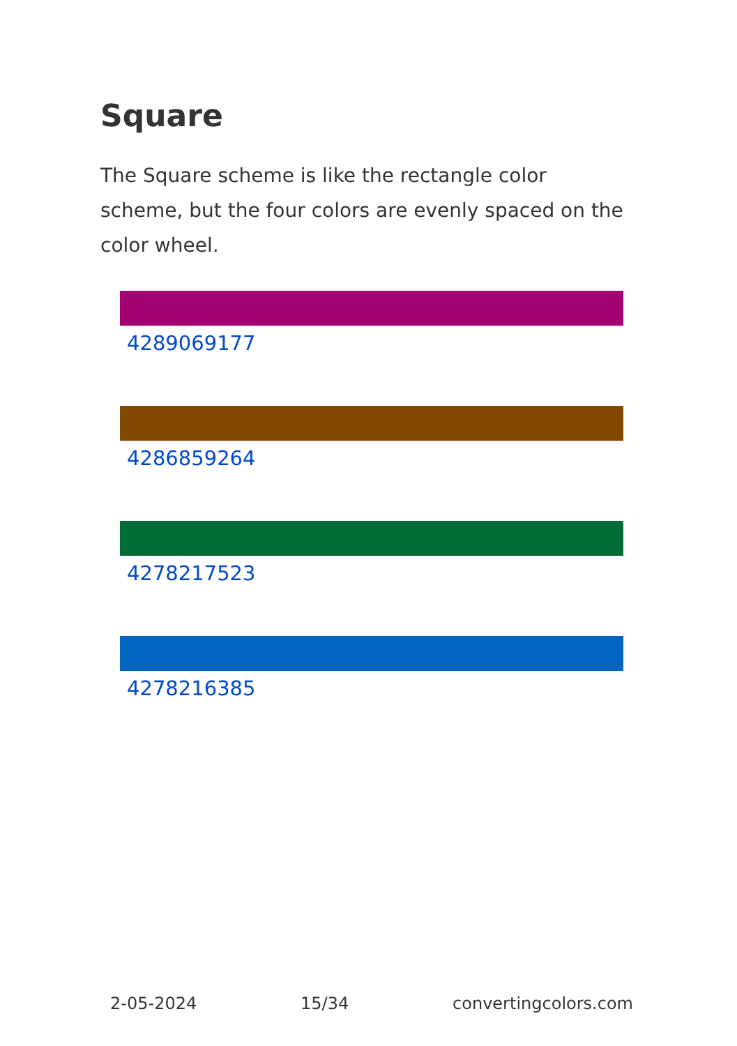Square
The Square scheme is like the rectangle color scheme, but the four colors are evenly spaced on the color wheel.
4289069177
4286859264
4278217523
4278216385
2-05-2024 15/34 convertingcolors.com